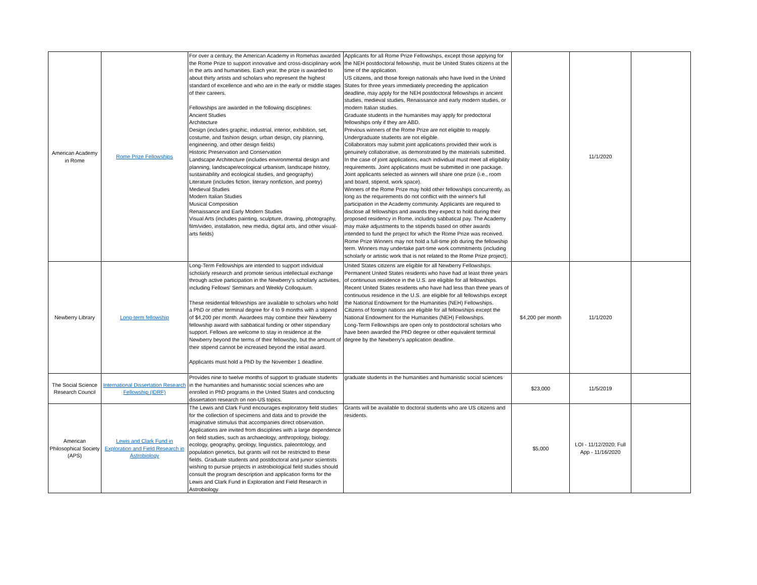| American Academy in Rome | Rome Prize Fellowships | For over a century, the American Academy in Romehas awarded the Rome Prize to support innovative and cross-disciplinary work in the arts and humanities. Each year, the prize is awarded to about thirty artists and scholars who represent the highest standard of excellence and who are in the early or middle stages of their careers. Fellowships are awarded in the following disciplines: Ancient Studies Architecture Design (includes graphic, industrial, interior, exhibition, set, costume, and fashion design, urban design, city planning, engineering, and other design fields) Historic Preservation and Conservation Landscape Architecture (includes environmental design and planning, landscape/ecological urbanism, landscape history, sustainability and ecological studies, and geography) Literature (includes fiction, literary nonfiction, and poetry) Medieval Studies Modern Italian Studies Musical Composition Renaissance and Early Modern Studies Visual Arts (includes painting, sculpture, drawing, photography, film/video, installation, new media, digital arts, and other visual-arts fields) | Applicants for all Rome Prize Fellowships, except those applying for the NEH postdoctoral fellowship, must be United States citizens at the time of the application. US citizens, and those foreign nationals who have lived in the United States for three years immediately preceeding the application deadline, may apply for the NEH postdoctoral fellowships in ancient studies, medieval studies, Renaissance and early modern studies, or modern Italian studies. Graduate students in the humanities may apply for predoctoral fellowships only if they are ABD. Previous winners of the Rome Prize are not eligible to reapply. Undergraduate students are not eligible. Collaborators may submit joint applications provided their work is genuinely collaborative, as demonstrated by the materials submitted. In the case of joint applications, each individual must meet all eligibility requirements. Joint applications must be submitted in one package. Joint applicants selected as winners will share one prize (i.e., room and board, stipend, work space). Winners of the Rome Prize may hold other fellowships concurrently, as long as the requirements do not conflict with the winner's full participation in the Academy community. Applicants are required to disclose all fellowships and awards they expect to hold during their proposed residency in Rome, including sabbatical pay. The Academy may make adjustments to the stipends based on other awards intended to fund the project for which the Rome Prize was received. Rome Prize Winners may not hold a full-time job during the fellowship term. Winners may undertake part-time work commitments (including scholarly or artistic work that is not related to the Rome Prize project), | | 11/1/2020 | |
| Newberry Library | Long-term fellowship | Long-Term Fellowships are intended to support individual scholarly research and promote serious intellectual exchange through active participation in the Newberry's scholarly activities, including Fellows' Seminars and Weekly Colloquium. These residential fellowships are available to scholars who hold a PhD or other terminal degree for 4 to 9 months with a stipend of $4,200 per month. Awardees may combine their Newberry fellowship award with sabbatical funding or other stipendiary support. Fellows are welcome to stay in residence at the Newberry beyond the terms of their fellowship, but the amount of their stipend cannot be increased beyond the initial award. Applicants must hold a PhD by the November 1 deadline. | United States citizens are eligible for all Newberry Fellowships. Permanent United States residents who have had at least three years of continuous residence in the U.S. are eligible for all fellowships. Recent United States residents who have had less than three years of continuous residence in the U.S. are eligible for all fellowships except the National Endowment for the Humanities (NEH) Fellowships. Citizens of foreign nations are eligible for all fellowships except the National Endowment for the Humanities (NEH) Fellowships. Long-Term Fellowships are open only to postdoctoral scholars who have been awarded the PhD degree or other equivalent terminal degree by the Newberry's application deadline. | $4,200 per month | 11/1/2020 | |
| The Social Science Research Council | International Dissertation Research Fellowship (IDRF) | Provides nine to twelve months of support to graduate students in the humanities and humanistic social sciences who are enrolled in PhD programs in the United States and conducting dissertation research on non-US topics. | graduate students in the humanities and humanistic social sciences | $23,000 | 11/5/2019 | |
| American Philosophical Society (APS) | Lewis and Clark Fund in Exploration and Field Research in Astrobiology | The Lewis and Clark Fund encourages exploratory field studies for the collection of specimens and data and to provide the imaginative stimulus that accompanies direct observation. Applications are invited from disciplines with a large dependence on field studies, such as archaeology, anthropology, biology, ecology, geography, geology, linguistics, paleontology, and population genetics, but grants will not be restricted to these fields. Graduate students and postdoctoral and junior scientists wishing to pursue projects in astrobiological field studies should consult the program description and application forms for the Lewis and Clark Fund in Exploration and Field Research in Astrobiology. | Grants will be available to doctoral students who are US citizens and residents. | $5,000 | LOI - 11/12/2020; Full App - 11/16/2020 | |